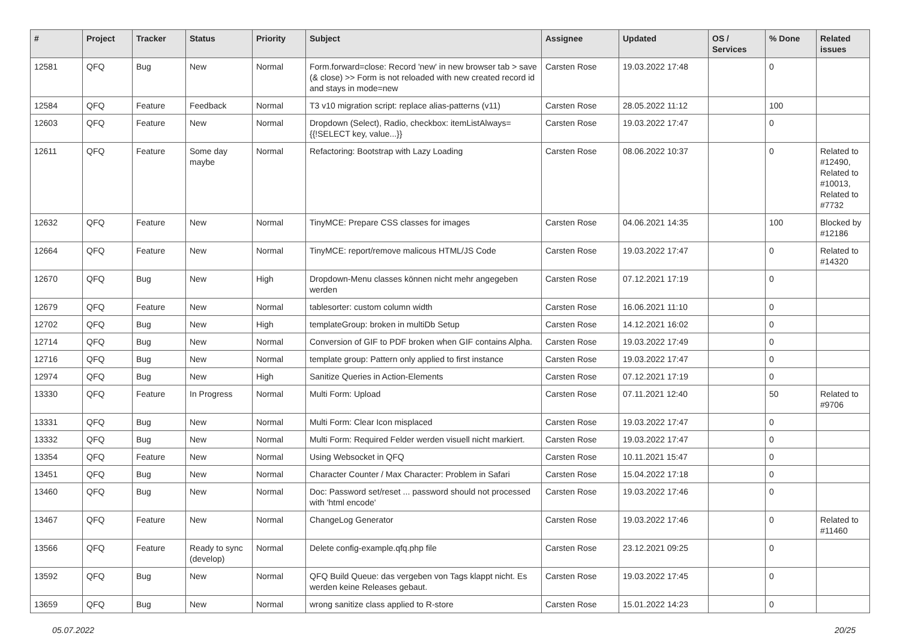| # | Project | Tracker | Status | Priority | Subject | Assignee | Updated | OS / Services | % Done | Related issues |
| --- | --- | --- | --- | --- | --- | --- | --- | --- | --- | --- |
| 12581 | QFQ | Bug | New | Normal | Form.forward=close: Record 'new' in new browser tab > save (& close) >> Form is not reloaded with new created record id and stays in mode=new | Carsten Rose | 19.03.2022 17:48 | | 0 | |
| 12584 | QFQ | Feature | Feedback | Normal | T3 v10 migration script: replace alias-patterns (v11) | Carsten Rose | 28.05.2022 11:12 | | 100 | |
| 12603 | QFQ | Feature | New | Normal | Dropdown (Select), Radio, checkbox: itemListAlways={{!SELECT key, value...}} | Carsten Rose | 19.03.2022 17:47 | | 0 | |
| 12611 | QFQ | Feature | Some day maybe | Normal | Refactoring: Bootstrap with Lazy Loading | Carsten Rose | 08.06.2022 10:37 | | 0 | Related to #12490, Related to #10013, Related to #7732 |
| 12632 | QFQ | Feature | New | Normal | TinyMCE: Prepare CSS classes for images | Carsten Rose | 04.06.2021 14:35 | | 100 | Blocked by #12186 |
| 12664 | QFQ | Feature | New | Normal | TinyMCE: report/remove malicous HTML/JS Code | Carsten Rose | 19.03.2022 17:47 | | 0 | Related to #14320 |
| 12670 | QFQ | Bug | New | High | Dropdown-Menu classes können nicht mehr angegeben werden | Carsten Rose | 07.12.2021 17:19 | | 0 | |
| 12679 | QFQ | Feature | New | Normal | tablesorter: custom column width | Carsten Rose | 16.06.2021 11:10 | | 0 | |
| 12702 | QFQ | Bug | New | High | templateGroup: broken in multiDb Setup | Carsten Rose | 14.12.2021 16:02 | | 0 | |
| 12714 | QFQ | Bug | New | Normal | Conversion of GIF to PDF broken when GIF contains Alpha. | Carsten Rose | 19.03.2022 17:49 | | 0 | |
| 12716 | QFQ | Bug | New | Normal | template group: Pattern only applied to first instance | Carsten Rose | 19.03.2022 17:47 | | 0 | |
| 12974 | QFQ | Bug | New | High | Sanitize Queries in Action-Elements | Carsten Rose | 07.12.2021 17:19 | | 0 | |
| 13330 | QFQ | Feature | In Progress | Normal | Multi Form: Upload | Carsten Rose | 07.11.2021 12:40 | | 50 | Related to #9706 |
| 13331 | QFQ | Bug | New | Normal | Multi Form: Clear Icon misplaced | Carsten Rose | 19.03.2022 17:47 | | 0 | |
| 13332 | QFQ | Bug | New | Normal | Multi Form: Required Felder werden visuell nicht markiert. | Carsten Rose | 19.03.2022 17:47 | | 0 | |
| 13354 | QFQ | Feature | New | Normal | Using Websocket in QFQ | Carsten Rose | 10.11.2021 15:47 | | 0 | |
| 13451 | QFQ | Bug | New | Normal | Character Counter / Max Character: Problem in Safari | Carsten Rose | 15.04.2022 17:18 | | 0 | |
| 13460 | QFQ | Bug | New | Normal | Doc: Password set/reset ... password should not processed with 'html encode' | Carsten Rose | 19.03.2022 17:46 | | 0 | |
| 13467 | QFQ | Feature | New | Normal | ChangeLog Generator | Carsten Rose | 19.03.2022 17:46 | | 0 | Related to #11460 |
| 13566 | QFQ | Feature | Ready to sync (develop) | Normal | Delete config-example.qfq.php file | Carsten Rose | 23.12.2021 09:25 | | 0 | |
| 13592 | QFQ | Bug | New | Normal | QFQ Build Queue: das vergeben von Tags klappt nicht. Es werden keine Releases gebaut. | Carsten Rose | 19.03.2022 17:45 | | 0 | |
| 13659 | QFQ | Bug | New | Normal | wrong sanitize class applied to R-store | Carsten Rose | 15.01.2022 14:23 | | 0 | |
05.07.2022 20/25